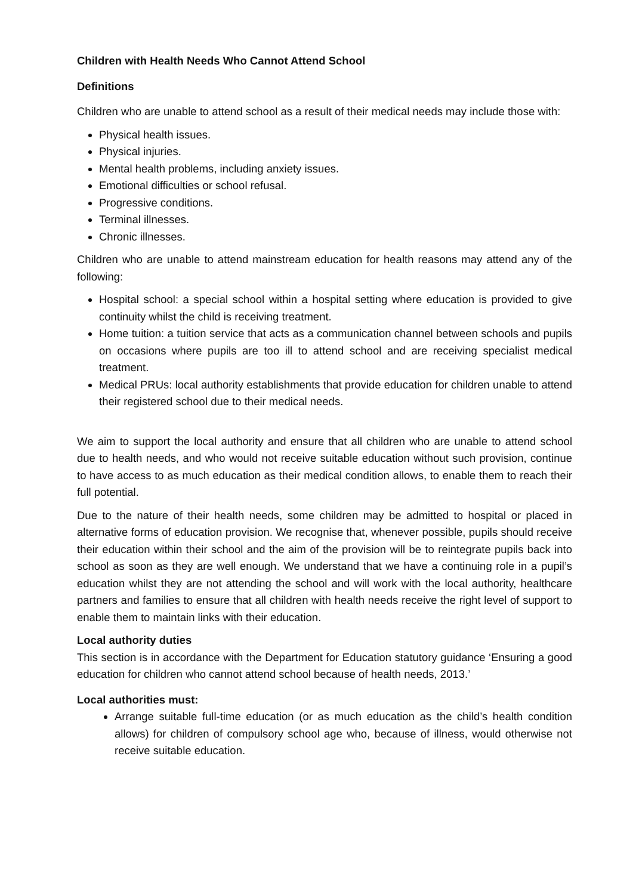Children with Health Needs Who Cannot Attend School
Definitions
Children who are unable to attend school as a result of their medical needs may include those with:
Physical health issues.
Physical injuries.
Mental health problems, including anxiety issues.
Emotional difficulties or school refusal.
Progressive conditions.
Terminal illnesses.
Chronic illnesses.
Children who are unable to attend mainstream education for health reasons may attend any of the following:
Hospital school: a special school within a hospital setting where education is provided to give continuity whilst the child is receiving treatment.
Home tuition: a tuition service that acts as a communication channel between schools and pupils on occasions where pupils are too ill to attend school and are receiving specialist medical treatment.
Medical PRUs: local authority establishments that provide education for children unable to attend their registered school due to their medical needs.
We aim to support the local authority and ensure that all children who are unable to attend school due to health needs, and who would not receive suitable education without such provision, continue to have access to as much education as their medical condition allows, to enable them to reach their full potential.
Due to the nature of their health needs, some children may be admitted to hospital or placed in alternative forms of education provision. We recognise that, whenever possible, pupils should receive their education within their school and the aim of the provision will be to reintegrate pupils back into school as soon as they are well enough. We understand that we have a continuing role in a pupil’s education whilst they are not attending the school and will work with the local authority, healthcare partners and families to ensure that all children with health needs receive the right level of support to enable them to maintain links with their education.
Local authority duties
This section is in accordance with the Department for Education statutory guidance ‘Ensuring a good education for children who cannot attend school because of health needs, 2013.’
Local authorities must:
Arrange suitable full-time education (or as much education as the child’s health condition allows) for children of compulsory school age who, because of illness, would otherwise not receive suitable education.